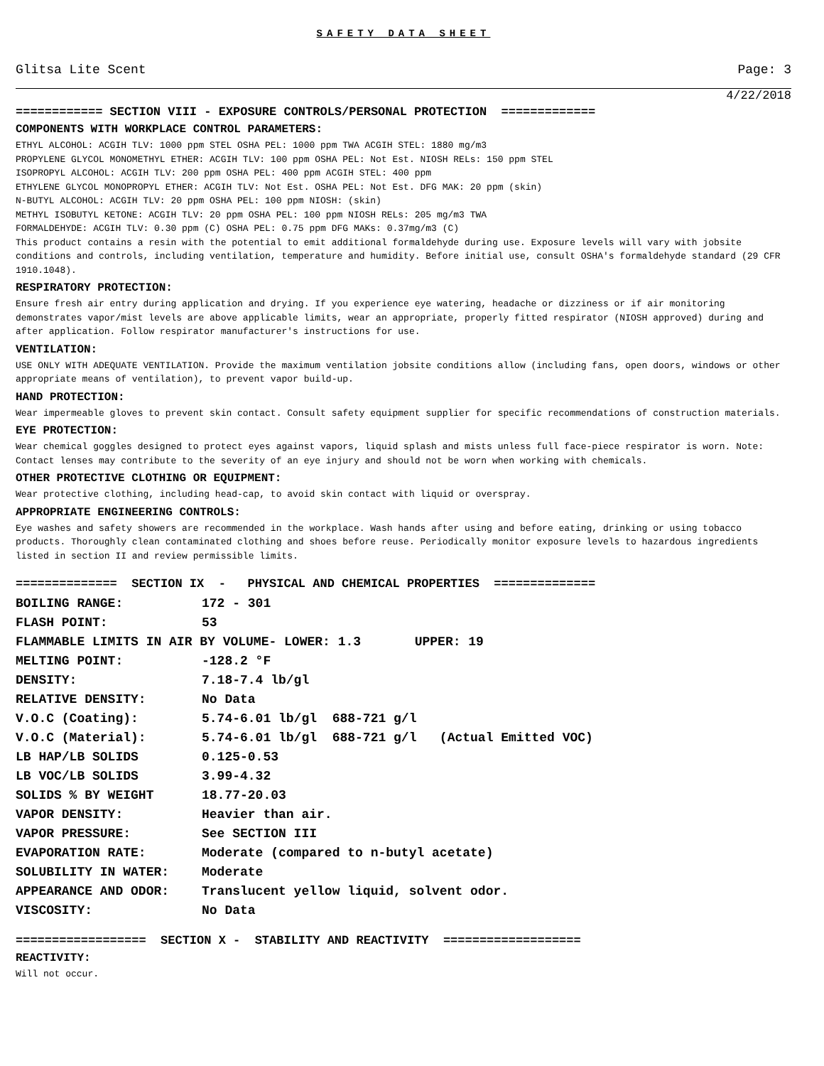SAFETY DATA SHEET
Glitsa Lite Scent Page: 3
4/22/2018
============ SECTION VIII - EXPOSURE CONTROLS/PERSONAL PROTECTION =============
COMPONENTS WITH WORKPLACE CONTROL PARAMETERS:
ETHYL ALCOHOL: ACGIH TLV: 1000 ppm STEL OSHA PEL: 1000 ppm TWA ACGIH STEL: 1880 mg/m3
PROPYLENE GLYCOL MONOMETHYL ETHER: ACGIH TLV: 100 ppm OSHA PEL: Not Est. NIOSH RELs: 150 ppm STEL
ISOPROPYL ALCOHOL: ACGIH TLV: 200 ppm OSHA PEL: 400 ppm ACGIH STEL: 400 ppm
ETHYLENE GLYCOL MONOPROPYL ETHER: ACGIH TLV: Not Est. OSHA PEL: Not Est. DFG MAK: 20 ppm (skin)
N-BUTYL ALCOHOL: ACGIH TLV: 20 ppm OSHA PEL: 100 ppm NIOSH: (skin)
METHYL ISOBUTYL KETONE: ACGIH TLV: 20 ppm OSHA PEL: 100 ppm NIOSH RELs: 205 mg/m3 TWA
FORMALDEHYDE: ACGIH TLV: 0.30 ppm (C) OSHA PEL: 0.75 ppm DFG MAKs: 0.37mg/m3 (C)
This product contains a resin with the potential to emit additional formaldehyde during use. Exposure levels will vary with jobsite conditions and controls, including ventilation, temperature and humidity. Before initial use, consult OSHA's formaldehyde standard (29 CFR 1910.1048).
RESPIRATORY PROTECTION:
Ensure fresh air entry during application and drying. If you experience eye watering, headache or dizziness or if air monitoring demonstrates vapor/mist levels are above applicable limits, wear an appropriate, properly fitted respirator (NIOSH approved) during and after application. Follow respirator manufacturer's instructions for use.
VENTILATION:
USE ONLY WITH ADEQUATE VENTILATION. Provide the maximum ventilation jobsite conditions allow (including fans, open doors, windows or other appropriate means of ventilation), to prevent vapor build-up.
HAND PROTECTION:
Wear impermeable gloves to prevent skin contact. Consult safety equipment supplier for specific recommendations of construction materials.
EYE PROTECTION:
Wear chemical goggles designed to protect eyes against vapors, liquid splash and mists unless full face-piece respirator is worn. Note: Contact lenses may contribute to the severity of an eye injury and should not be worn when working with chemicals.
OTHER PROTECTIVE CLOTHING OR EQUIPMENT:
Wear protective clothing, including head-cap, to avoid skin contact with liquid or overspray.
APPROPRIATE ENGINEERING CONTROLS:
Eye washes and safety showers are recommended in the workplace. Wash hands after using and before eating, drinking or using tobacco products. Thoroughly clean contaminated clothing and shoes before reuse. Periodically monitor exposure levels to hazardous ingredients listed in section II and review permissible limits.
============== SECTION IX - PHYSICAL AND CHEMICAL PROPERTIES ==============
| BOILING RANGE: | 172 - 301 |
| FLASH POINT: | 53 |
| FLAMMABLE LIMITS IN AIR BY VOLUME- LOWER: 1.3 UPPER: 19 | |
| MELTING POINT: | -128.2 °F |
| DENSITY: | 7.18-7.4 lb/gl |
| RELATIVE DENSITY: | No Data |
| V.O.C (Coating): | 5.74-6.01 lb/gl 688-721 g/l |
| V.O.C (Material): | 5.74-6.01 lb/gl 688-721 g/l (Actual Emitted VOC) |
| LB HAP/LB SOLIDS | 0.125-0.53 |
| LB VOC/LB SOLIDS | 3.99-4.32 |
| SOLIDS % BY WEIGHT | 18.77-20.03 |
| VAPOR DENSITY: | Heavier than air. |
| VAPOR PRESSURE: | See SECTION III |
| EVAPORATION RATE: | Moderate (compared to n-butyl acetate) |
| SOLUBILITY IN WATER: | Moderate |
| APPEARANCE AND ODOR: | Translucent yellow liquid, solvent odor. |
| VISCOSITY: | No Data |
================== SECTION X - STABILITY AND REACTIVITY ===================
REACTIVITY:
Will not occur.